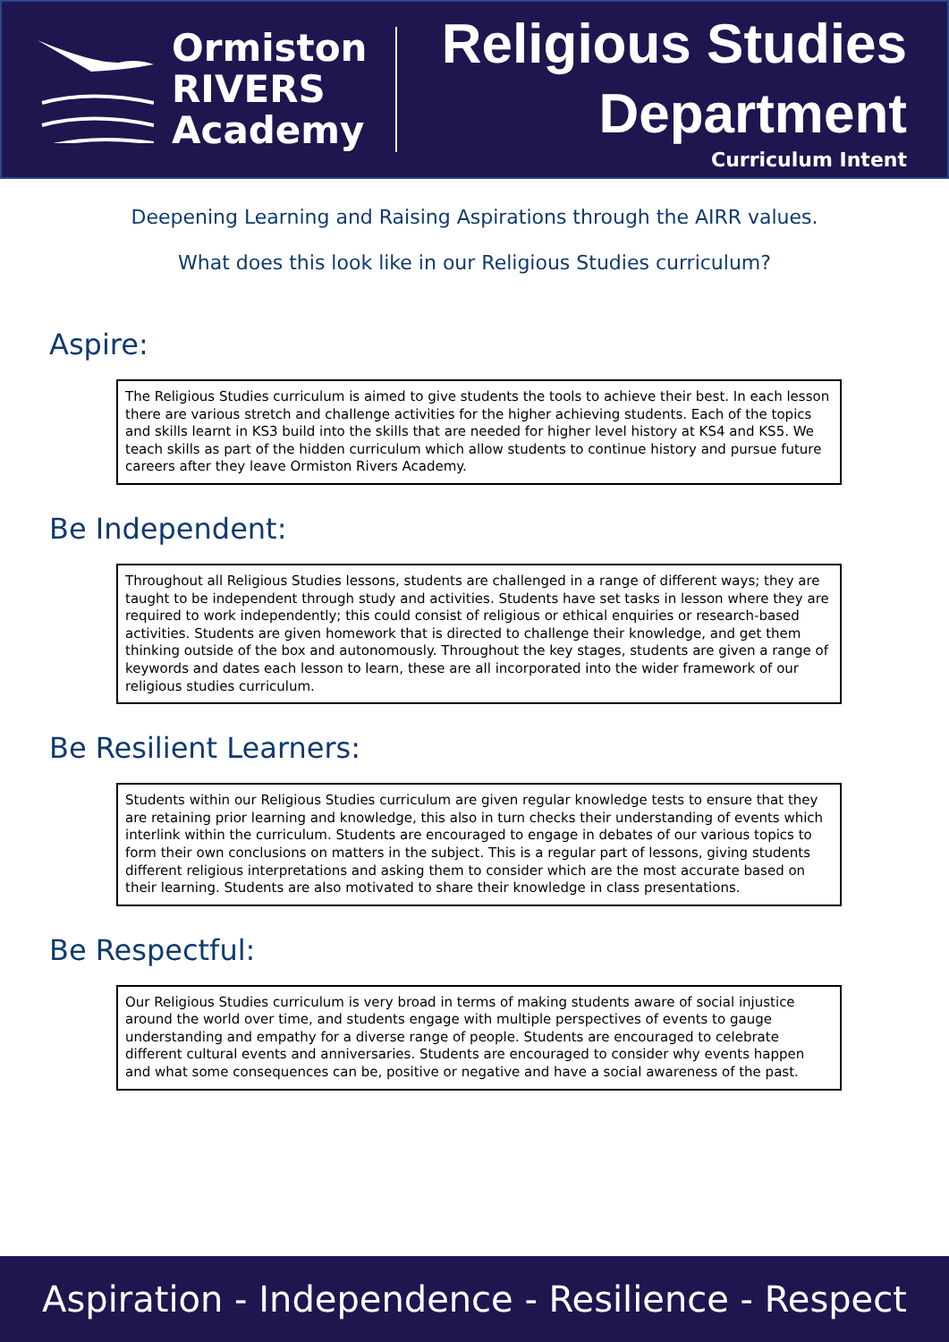Ormiston
RIVERS
Academy
Religious Studies
Department
Curriculum Intent
Deepening Learning and Raising Aspirations through the AIRR values.
What does this look like in our Religious Studies curriculum?
Aspire:
The Religious Studies curriculum is aimed to give students the tools to achieve their best. In each lesson there are various stretch and challenge activities for the higher achieving students. Each of the topics and skills learnt in KS3 build into the skills that are needed for higher level history at KS4 and KS5. We teach skills as part of the hidden curriculum which allow students to continue history and pursue future careers after they leave Ormiston Rivers Academy.
Be Independent:
Throughout all Religious Studies lessons, students are challenged in a range of different ways; they are taught to be independent through study and activities. Students have set tasks in lesson where they are required to work independently; this could consist of religious or ethical enquiries or research-based activities. Students are given homework that is directed to challenge their knowledge, and get them thinking outside of the box and autonomously. Throughout the key stages, students are given a range of keywords and dates each lesson to learn, these are all incorporated into the wider framework of our religious studies curriculum.
Be Resilient Learners:
Students within our Religious Studies curriculum are given regular knowledge tests to ensure that they are retaining prior learning and knowledge, this also in turn checks their understanding of events which interlink within the curriculum. Students are encouraged to engage in debates of our various topics to form their own conclusions on matters in the subject. This is a regular part of lessons, giving students different religious interpretations and asking them to consider which are the most accurate based on their learning. Students are also motivated to share their knowledge in class presentations.
Be Respectful:
Our Religious Studies curriculum is very broad in terms of making students aware of social injustice around the world over time, and students engage with multiple perspectives of events to gauge understanding and empathy for a diverse range of people. Students are encouraged to celebrate different cultural events and anniversaries. Students are encouraged to consider why events happen and what some consequences can be, positive or negative and have a social awareness of the past.
Aspiration - Independence - Resilience - Respect